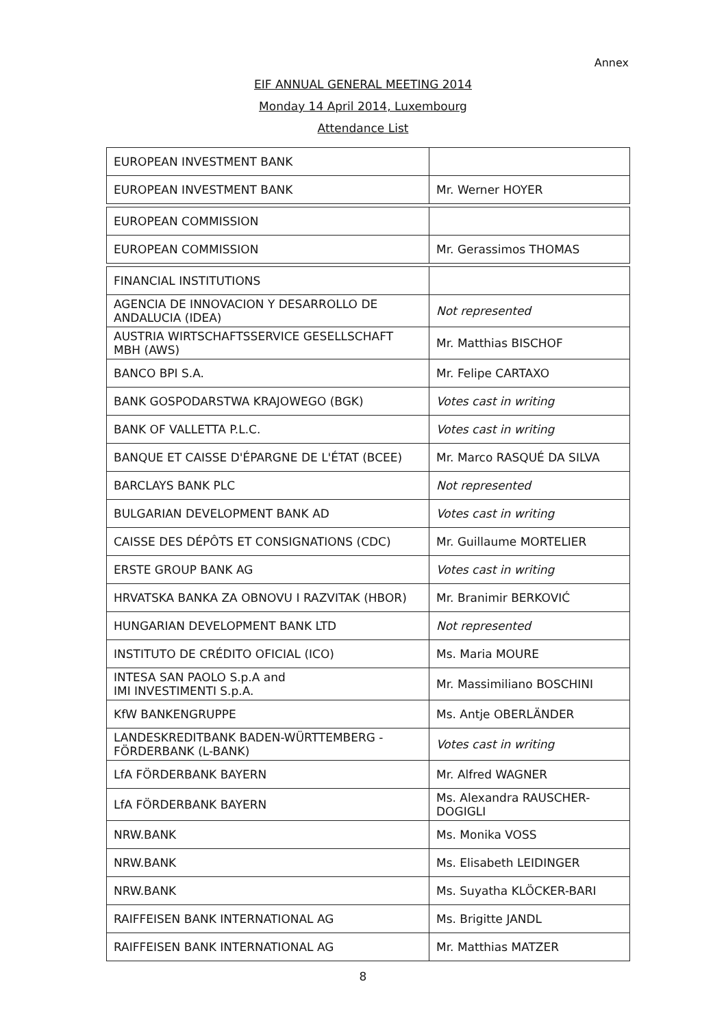Annex
EIF ANNUAL GENERAL MEETING 2014
Monday 14 April 2014, Luxembourg
Attendance List
| EUROPEAN INVESTMENT BANK | |
| EUROPEAN INVESTMENT BANK | Mr. Werner HOYER |
| EUROPEAN COMMISSION | |
| EUROPEAN COMMISSION | Mr. Gerassimos THOMAS |
| FINANCIAL INSTITUTIONS | |
| AGENCIA DE INNOVACION Y DESARROLLO DE ANDALUCIA (IDEA) | Not represented |
| AUSTRIA WIRTSCHAFTSSERVICE GESELLSCHAFT MBH (AWS) | Mr. Matthias BISCHOF |
| BANCO BPI S.A. | Mr. Felipe CARTAXO |
| BANK GOSPODARSTWA KRAJOWEGO (BGK) | Votes cast in writing |
| BANK OF VALLETTA P.L.C. | Votes cast in writing |
| BANQUE ET CAISSE D'ÉPARGNE DE L'ÉTAT (BCEE) | Mr. Marco RASQUÉ DA SILVA |
| BARCLAYS BANK PLC | Not represented |
| BULGARIAN DEVELOPMENT BANK AD | Votes cast in writing |
| CAISSE DES DÉPÔTS ET CONSIGNATIONS (CDC) | Mr. Guillaume MORTELIER |
| ERSTE GROUP BANK AG | Votes cast in writing |
| HRVATSKA BANKA ZA OBNOVU I RAZVITAK (HBOR) | Mr. Branimir BERKOVIĆ |
| HUNGARIAN DEVELOPMENT BANK LTD | Not represented |
| INSTITUTO DE CRÉDITO OFICIAL (ICO) | Ms. Maria MOURE |
| INTESA SAN PAOLO S.p.A and IMI INVESTIMENTI S.p.A. | Mr. Massimiliano BOSCHINI |
| KfW BANKENGRUPPE | Ms. Antje OBERLÄNDER |
| LANDESKREDITBANK BADEN-WÜRTTEMBERG - FÖRDERBANK (L-BANK) | Votes cast in writing |
| LfA FÖRDERBANK BAYERN | Mr. Alfred WAGNER |
| LfA FÖRDERBANK BAYERN | Ms. Alexandra RAUSCHER-DOGIGLI |
| NRW.BANK | Ms. Monika VOSS |
| NRW.BANK | Ms. Elisabeth LEIDINGER |
| NRW.BANK | Ms. Suyatha KLÖCKER-BARI |
| RAIFFEISEN BANK INTERNATIONAL AG | Ms. Brigitte JANDL |
| RAIFFEISEN BANK INTERNATIONAL AG | Mr. Matthias MATZER |
8